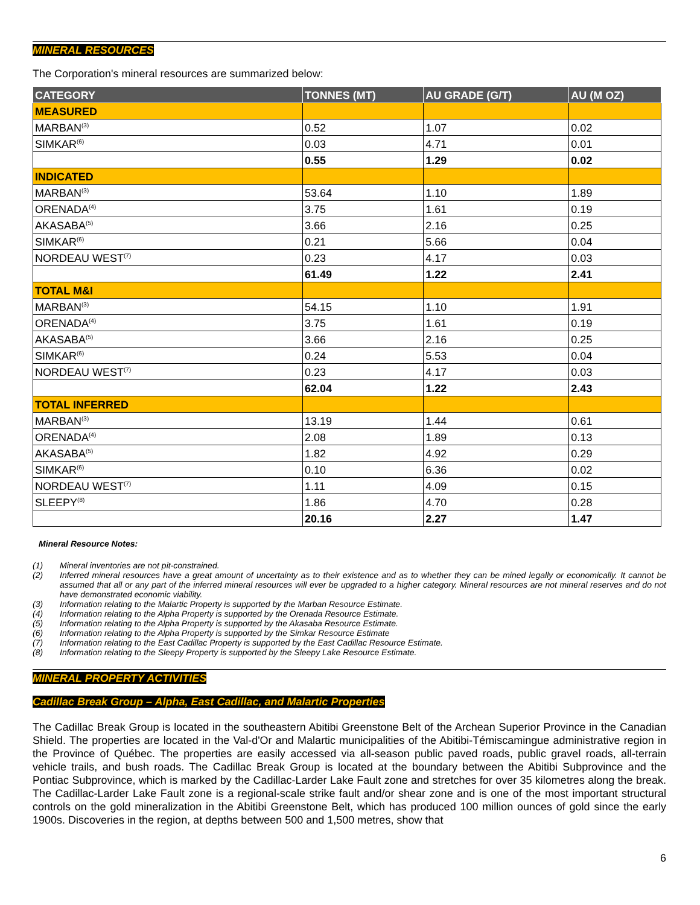MINERAL RESOURCES
The Corporation's mineral resources are summarized below:
| CATEGORY | TONNES (MT) | AU GRADE (G/T) | AU (M OZ) |
| --- | --- | --- | --- |
| MEASURED | | | |
| MARBAN<sup>(3)</sup> | 0.52 | 1.07 | 0.02 |
| SIMKAR<sup>(6)</sup> | 0.03 | 4.71 | 0.01 |
| | 0.55 | 1.29 | 0.02 |
| INDICATED | | | |
| MARBAN<sup>(3)</sup> | 53.64 | 1.10 | 1.89 |
| ORENADA<sup>(4)</sup> | 3.75 | 1.61 | 0.19 |
| AKASABA<sup>(5)</sup> | 3.66 | 2.16 | 0.25 |
| SIMKAR<sup>(6)</sup> | 0.21 | 5.66 | 0.04 |
| NORDEAU WEST<sup>(7)</sup> | 0.23 | 4.17 | 0.03 |
| | 61.49 | 1.22 | 2.41 |
| TOTAL M&I | | | |
| MARBAN<sup>(3)</sup> | 54.15 | 1.10 | 1.91 |
| ORENADA<sup>(4)</sup> | 3.75 | 1.61 | 0.19 |
| AKASABA<sup>(5)</sup> | 3.66 | 2.16 | 0.25 |
| SIMKAR<sup>(6)</sup> | 0.24 | 5.53 | 0.04 |
| NORDEAU WEST<sup>(7)</sup> | 0.23 | 4.17 | 0.03 |
| | 62.04 | 1.22 | 2.43 |
| TOTAL INFERRED | | | |
| MARBAN<sup>(3)</sup> | 13.19 | 1.44 | 0.61 |
| ORENADA<sup>(4)</sup> | 2.08 | 1.89 | 0.13 |
| AKASABA<sup>(5)</sup> | 1.82 | 4.92 | 0.29 |
| SIMKAR<sup>(6)</sup> | 0.10 | 6.36 | 0.02 |
| NORDEAU WEST<sup>(7)</sup> | 1.11 | 4.09 | 0.15 |
| SLEEPY<sup>(8)</sup> | 1.86 | 4.70 | 0.28 |
| | 20.16 | 2.27 | 1.47 |
Mineral Resource Notes:
(1) Mineral inventories are not pit-constrained.
(2) Inferred mineral resources have a great amount of uncertainty as to their existence and as to whether they can be mined legally or economically. It cannot be assumed that all or any part of the inferred mineral resources will ever be upgraded to a higher category. Mineral resources are not mineral reserves and do not have demonstrated economic viability.
(3) Information relating to the Malartic Property is supported by the Marban Resource Estimate.
(4) Information relating to the Alpha Property is supported by the Orenada Resource Estimate.
(5) Information relating to the Alpha Property is supported by the Akasaba Resource Estimate.
(6) Information relating to the Alpha Property is supported by the Simkar Resource Estimate
(7) Information relating to the East Cadillac Property is supported by the East Cadillac Resource Estimate.
(8) Information relating to the Sleepy Property is supported by the Sleepy Lake Resource Estimate.
MINERAL PROPERTY ACTIVITIES
Cadillac Break Group – Alpha, East Cadillac, and Malartic Properties
The Cadillac Break Group is located in the southeastern Abitibi Greenstone Belt of the Archean Superior Province in the Canadian Shield. The properties are located in the Val-d'Or and Malartic municipalities of the Abitibi-Témiscamingue administrative region in the Province of Québec. The properties are easily accessed via all-season public paved roads, public gravel roads, all-terrain vehicle trails, and bush roads. The Cadillac Break Group is located at the boundary between the Abitibi Subprovince and the Pontiac Subprovince, which is marked by the Cadillac-Larder Lake Fault zone and stretches for over 35 kilometres along the break. The Cadillac-Larder Lake Fault zone is a regional-scale strike fault and/or shear zone and is one of the most important structural controls on the gold mineralization in the Abitibi Greenstone Belt, which has produced 100 million ounces of gold since the early 1900s. Discoveries in the region, at depths between 500 and 1,500 metres, show that
6